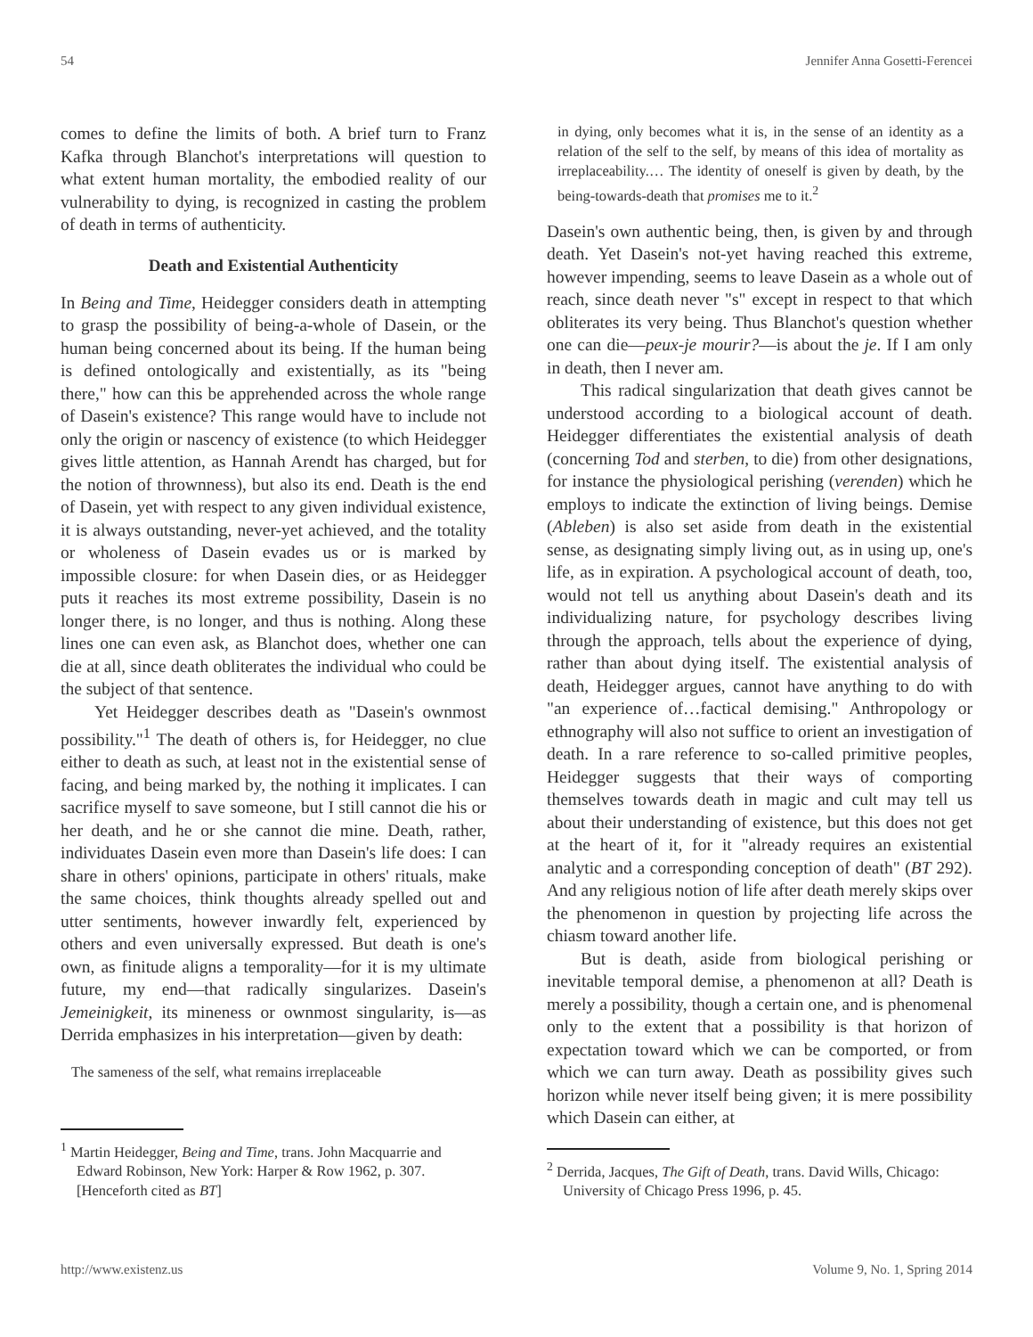54 Jennifer Anna Gosetti-Ferencei
comes to define the limits of both. A brief turn to Franz Kafka through Blanchot's interpretations will question to what extent human mortality, the embodied reality of our vulnerability to dying, is recognized in casting the problem of death in terms of authenticity.
Death and Existential Authenticity
In Being and Time, Heidegger considers death in attempting to grasp the possibility of being-a-whole of Dasein, or the human being concerned about its being. If the human being is defined ontologically and existentially, as its "being there," how can this be apprehended across the whole range of Dasein's existence? This range would have to include not only the origin or nascency of existence (to which Heidegger gives little attention, as Hannah Arendt has charged, but for the notion of thrownness), but also its end. Death is the end of Dasein, yet with respect to any given individual existence, it is always outstanding, never-yet achieved, and the totality or wholeness of Dasein evades us or is marked by impossible closure: for when Dasein dies, or as Heidegger puts it reaches its most extreme possibility, Dasein is no longer there, is no longer, and thus is nothing. Along these lines one can even ask, as Blanchot does, whether one can die at all, since death obliterates the individual who could be the subject of that sentence.
Yet Heidegger describes death as "Dasein's ownmost possibility."<sup>1</sup> The death of others is, for Heidegger, no clue either to death as such, at least not in the existential sense of facing, and being marked by, the nothing it implicates. I can sacrifice myself to save someone, but I still cannot die his or her death, and he or she cannot die mine. Death, rather, individuates Dasein even more than Dasein's life does: I can share in others' opinions, participate in others' rituals, make the same choices, think thoughts already spelled out and utter sentiments, however inwardly felt, experienced by others and even universally expressed. But death is one's own, as finitude aligns a temporality—for it is my ultimate future, my end—that radically singularizes. Dasein's Jemeinigkeit, its mineness or ownmost singularity, is—as Derrida emphasizes in his interpretation—given by death:
The sameness of the self, what remains irreplaceable
<sup>1</sup> Martin Heidegger, Being and Time, trans. John Macquarrie and Edward Robinson, New York: Harper & Row 1962, p. 307. [Henceforth cited as BT]
in dying, only becomes what it is, in the sense of an identity as a relation of the self to the self, by means of this idea of mortality as irreplaceability.… The identity of oneself is given by death, by the being-towards-death that promises me to it.<sup>2</sup>
Dasein's own authentic being, then, is given by and through death. Yet Dasein's not-yet having reached this extreme, however impending, seems to leave Dasein as a whole out of reach, since death never "s" except in respect to that which obliterates its very being. Thus Blanchot's question whether one can die—peux-je mourir?—is about the je. If I am only in death, then I never am.
This radical singularization that death gives cannot be understood according to a biological account of death. Heidegger differentiates the existential analysis of death (concerning Tod and sterben, to die) from other designations, for instance the physiological perishing (verenden) which he employs to indicate the extinction of living beings. Demise (Ableben) is also set aside from death in the existential sense, as designating simply living out, as in using up, one's life, as in expiration. A psychological account of death, too, would not tell us anything about Dasein's death and its individualizing nature, for psychology describes living through the approach, tells about the experience of dying, rather than about dying itself. The existential analysis of death, Heidegger argues, cannot have anything to do with "an experience of…factical demising." Anthropology or ethnography will also not suffice to orient an investigation of death. In a rare reference to so-called primitive peoples, Heidegger suggests that their ways of comporting themselves towards death in magic and cult may tell us about their understanding of existence, but this does not get at the heart of it, for it "already requires an existential analytic and a corresponding conception of death" (BT 292). And any religious notion of life after death merely skips over the phenomenon in question by projecting life across the chiasm toward another life.
But is death, aside from biological perishing or inevitable temporal demise, a phenomenon at all? Death is merely a possibility, though a certain one, and is phenomenal only to the extent that a possibility is that horizon of expectation toward which we can be comported, or from which we can turn away. Death as possibility gives such horizon while never itself being given; it is mere possibility which Dasein can either, at
<sup>2</sup> Derrida, Jacques, The Gift of Death, trans. David Wills, Chicago: University of Chicago Press 1996, p. 45.
http://www.existenz.us Volume 9, No. 1, Spring 2014